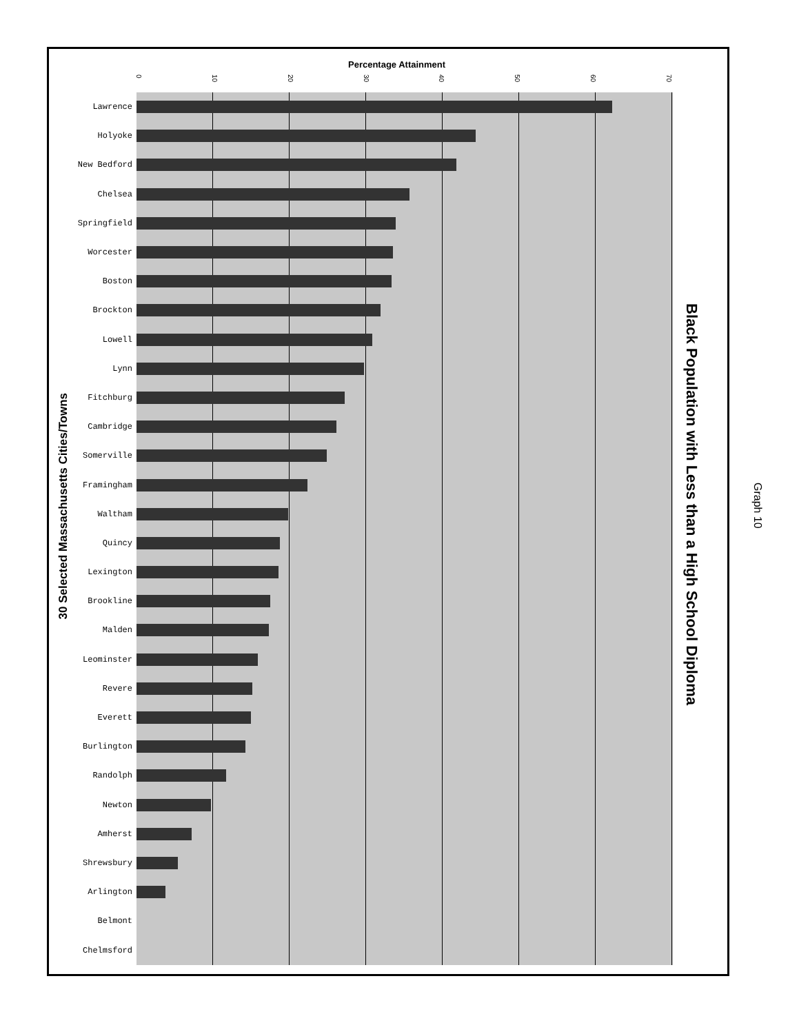Percentage Attainment
0 10 20 30 40 50 60 70
Lawrence
Holyoke
New Bedford
Chelsea
Springfield
Worcester
Boston
Brockton
Lowell
Lynn
Fitchburg
Cambridge
Somerville
Framingham
Waltham
Quincy
Lexington
Brookline
Malden
Leominster
Revere
Everett
Burlington
Randolph
Newton
Amherst
Shrewsbury
Arlington
Belmont
Chelmsford
Black Population with Less than a High School Diploma
Graph 10
30 Selected Massachusetts Cities/Towns